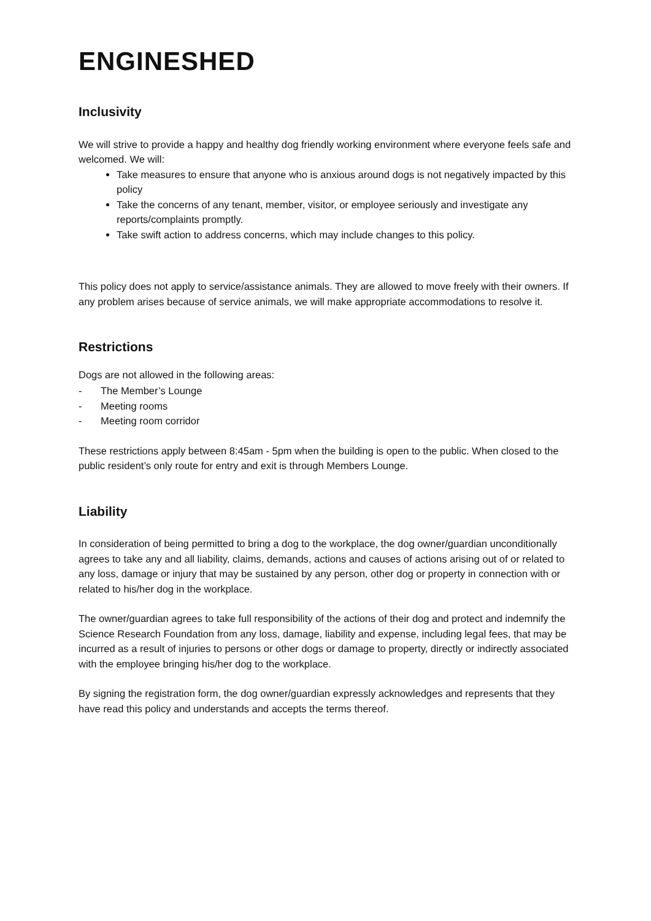ENGINESHED
Inclusivity
We will strive to provide a happy and healthy dog friendly working environment where everyone feels safe and welcomed. We will:
Take measures to ensure that anyone who is anxious around dogs is not negatively impacted by this policy
Take the concerns of any tenant, member, visitor, or employee seriously and investigate any reports/complaints promptly.
Take swift action to address concerns, which may include changes to this policy.
This policy does not apply to service/assistance animals. They are allowed to move freely with their owners. If any problem arises because of service animals, we will make appropriate accommodations to resolve it.
Restrictions
Dogs are not allowed in the following areas:
- The Member’s Lounge
- Meeting rooms
- Meeting room corridor
These restrictions apply between 8:45am - 5pm when the building is open to the public. When closed to the public resident’s only route for entry and exit is through Members Lounge.
Liability
In consideration of being permitted to bring a dog to the workplace, the dog owner/guardian unconditionally agrees to take any and all liability, claims, demands, actions and causes of actions arising out of or related to any loss, damage or injury that may be sustained by any person, other dog or property in connection with or related to his/her dog in the workplace.
The owner/guardian agrees to take full responsibility of the actions of their dog and protect and indemnify the Science Research Foundation from any loss, damage, liability and expense, including legal fees, that may be incurred as a result of injuries to persons or other dogs or damage to property, directly or indirectly associated with the employee bringing his/her dog to the workplace.
By signing the registration form, the dog owner/guardian expressly acknowledges and represents that they have read this policy and understands and accepts the terms thereof.